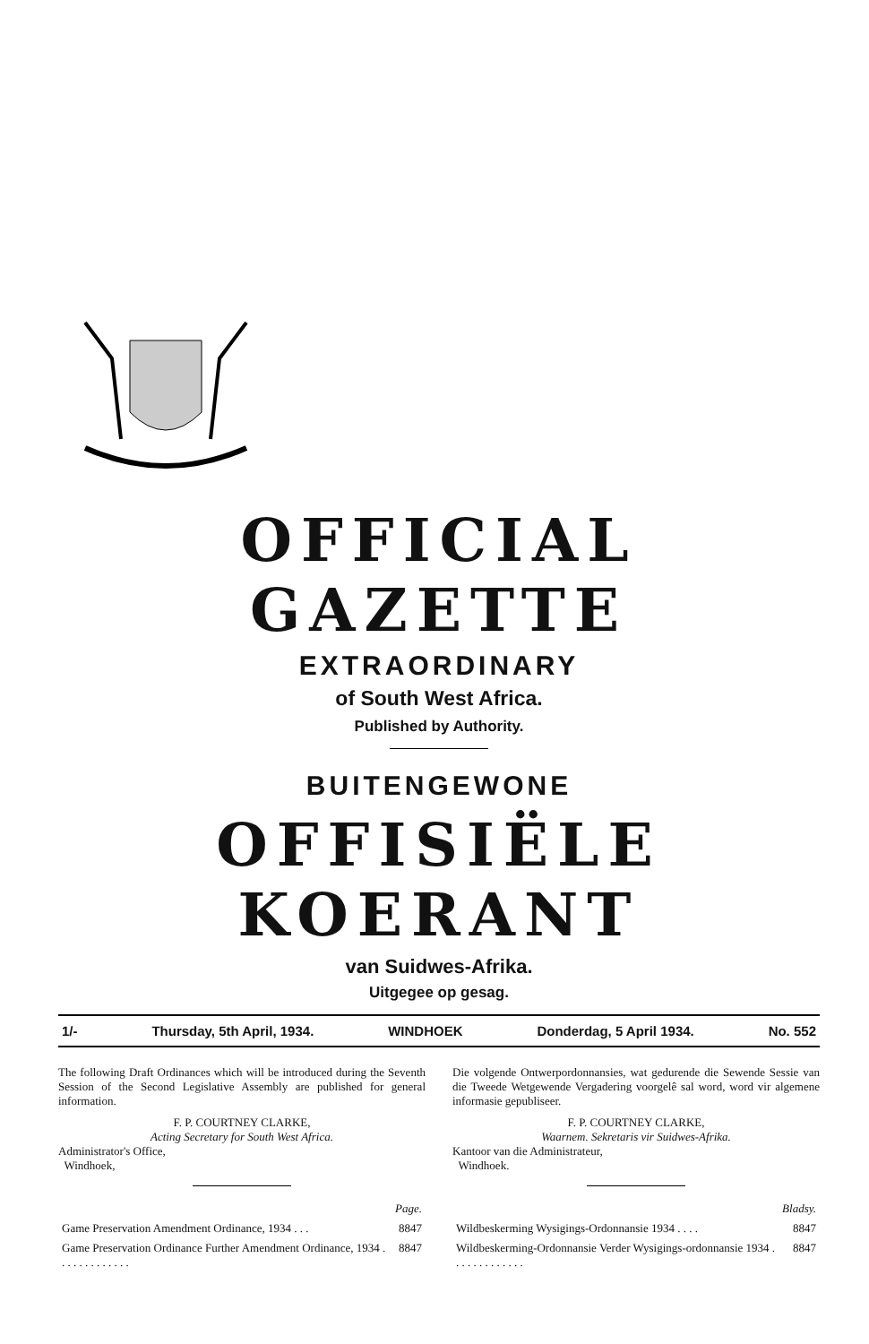OFFICIAL GAZETTE
EXTRAORDINARY
of South West Africa.
Published by Authority.
BUITENGEWONE
OFFISIËLE KOERANT
van Suidwes-Afrika.
Uitgegee op gesag.
1/- Thursday, 5th April, 1934. WINDHOEK Donderdag, 5 April 1934. No. 552
The following Draft Ordinances which will be introduced during the Seventh Session of the Second Legislative Assembly are published for general information.
F. P. COURTNEY CLARKE,
Acting Secretary for South West Africa.
Administrator's Office,
Windhoek,
| | Page. |
| Game Preservation Amendment Ordinance, 1934 . . . | 8847 |
| Game Preservation Ordinance Further Amendment Ordinance, 1934 . . . . . . . . . . . . . | 8847 |
Die volgende Ontwerpordonnansies, wat gedurende die Sewende Sessie van die Tweede Wetgewende Vergadering voorgelê sal word, word vir algemene informasie gepubliseer.
F. P. COURTNEY CLARKE,
Waarnem. Sekretaris vir Suidwes-Afrika.
Kantoor van die Administrateur,
Windhoek.
| | Bladsy. |
| Wildbeskerming Wysigings-Ordonnansie 1934 . . . . | 8847 |
| Wildbeskerming-Ordonnansie Verder Wysigings-ordonnansie 1934 . . . . . . . . . . . . . | 8847 |